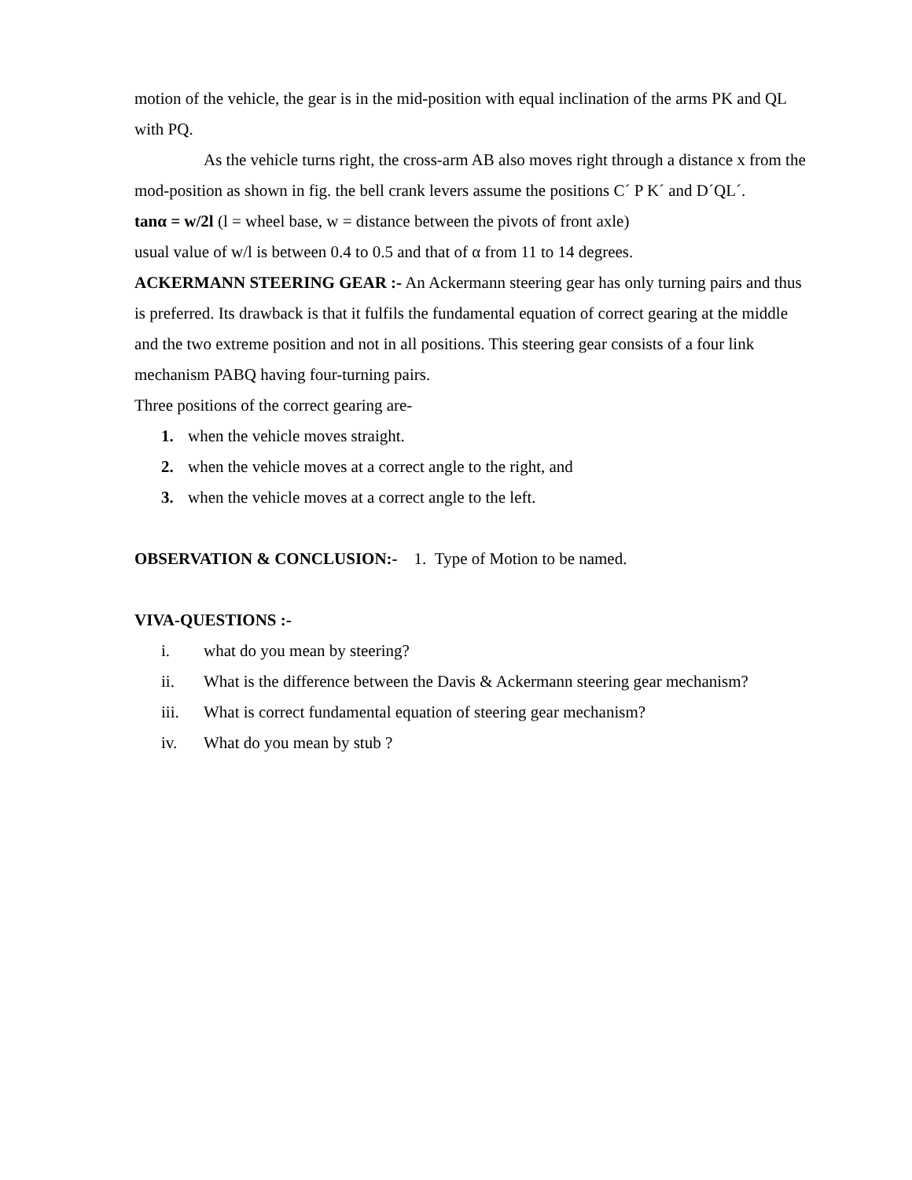motion of the vehicle, the gear is in the mid-position with equal inclination of the arms PK and QL with PQ.
As the vehicle turns right, the cross-arm AB also moves right through a distance x from the mod-position as shown in fig. the bell crank levers assume the positions C´ P K´ and D´QL´.
tanα = w/2l (l = wheel base, w = distance between the pivots of front axle)
usual value of w/l is between 0.4 to 0.5 and that of α from 11 to 14 degrees.
ACKERMANN STEERING GEAR :- An Ackermann steering gear has only turning pairs and thus is preferred. Its drawback is that it fulfils the fundamental equation of correct gearing at the middle and the two extreme position and not in all positions. This steering gear consists of a four link mechanism PABQ having four-turning pairs.
Three positions of the correct gearing are-
1. when the vehicle moves straight.
2. when the vehicle moves at a correct angle to the right, and
3. when the vehicle moves at a correct angle to the left.
OBSERVATION & CONCLUSION:- 1. Type of Motion to be named.
VIVA-QUESTIONS :-
i. what do you mean by steering?
ii. What is the difference between the Davis & Ackermann steering gear mechanism?
iii. What is correct fundamental equation of steering gear mechanism?
iv. What do you mean by stub ?